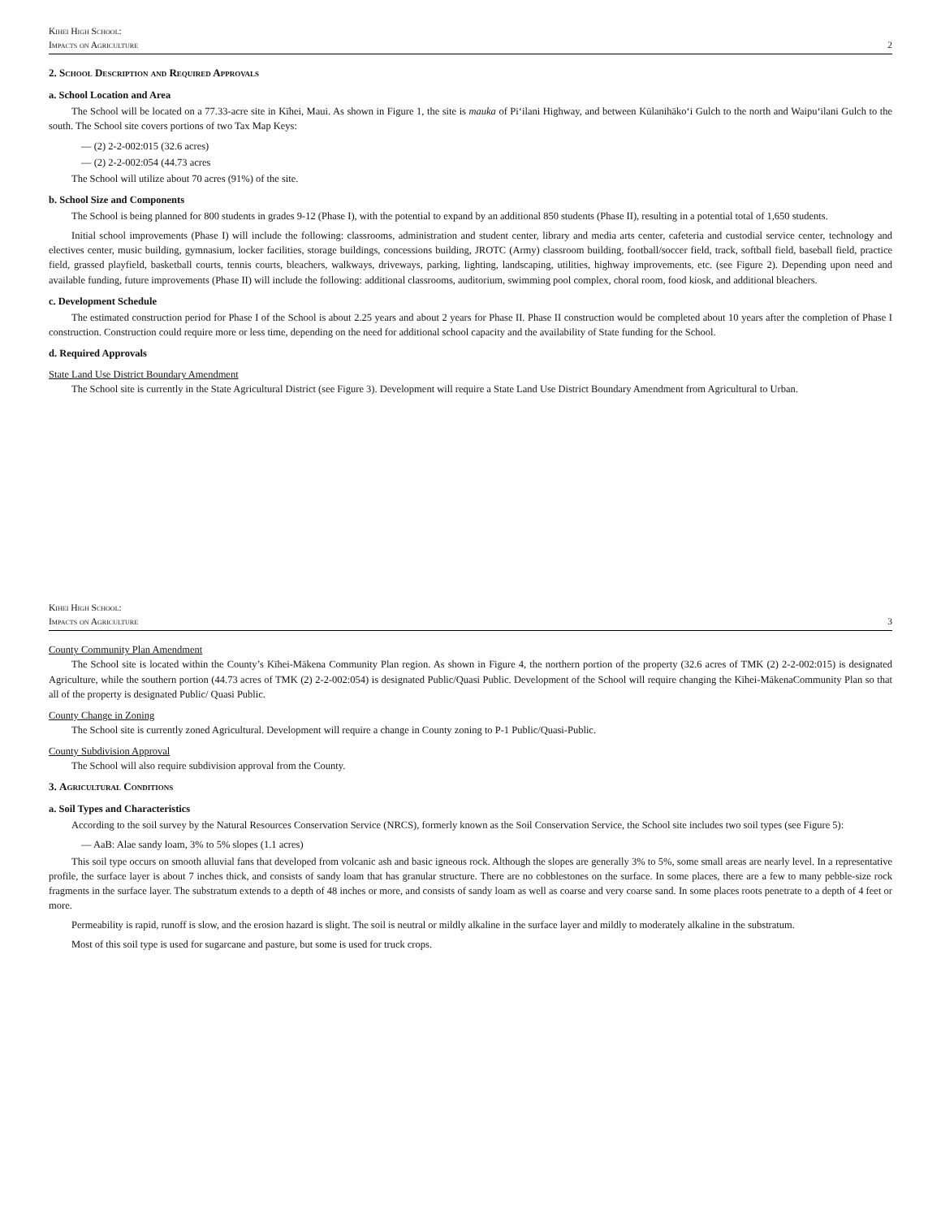Kihei High School:
Impacts on Agriculture
2
2. School Description and Required Approvals
a. School Location and Area
The School will be located on a 77.33-acre site in Kīhei, Maui. As shown in Figure 1, the site is mauka of Pi‘ilani Highway, and between Kūlanihāko‘i Gulch to the north and Waipu‘ilani Gulch to the south. The School site covers portions of two Tax Map Keys:
— (2) 2-2-002:015 (32.6 acres)
— (2) 2-2-002:054 (44.73 acres
The School will utilize about 70 acres (91%) of the site.
b. School Size and Components
The School is being planned for 800 students in grades 9-12 (Phase I), with the potential to expand by an additional 850 students (Phase II), resulting in a potential total of 1,650 students.
Initial school improvements (Phase I) will include the following: classrooms, administration and student center, library and media arts center, cafeteria and custodial service center, technology and electives center, music building, gymnasium, locker facilities, storage buildings, concessions building, JROTC (Army) classroom building, football/soccer field, track, softball field, baseball field, practice field, grassed playfield, basketball courts, tennis courts, bleachers, walkways, driveways, parking, lighting, landscaping, utilities, highway improvements, etc. (see Figure 2). Depending upon need and available funding, future improvements (Phase II) will include the following: additional classrooms, auditorium, swimming pool complex, choral room, food kiosk, and additional bleachers.
c. Development Schedule
The estimated construction period for Phase I of the School is about 2.25 years and about 2 years for Phase II. Phase II construction would be completed about 10 years after the completion of Phase I construction. Construction could require more or less time, depending on the need for additional school capacity and the availability of State funding for the School.
d. Required Approvals
State Land Use District Boundary Amendment
The School site is currently in the State Agricultural District (see Figure 3). Development will require a State Land Use District Boundary Amendment from Agricultural to Urban.
Kihei High School:
Impacts on Agriculture
3
County Community Plan Amendment
The School site is located within the County’s Kīhei-Mākena Community Plan region. As shown in Figure 4, the northern portion of the property (32.6 acres of TMK (2) 2-2-002:015) is designated Agriculture, while the southern portion (44.73 acres of TMK (2) 2-2-002:054) is designated Public/Quasi Public. Development of the School will require changing the Kīhei-MākenaCommunity Plan so that all of the property is designated Public/ Quasi Public.
County Change in Zoning
The School site is currently zoned Agricultural. Development will require a change in County zoning to P-1 Public/Quasi-Public.
County Subdivision Approval
The School will also require subdivision approval from the County.
3. Agricultural Conditions
a. Soil Types and Characteristics
According to the soil survey by the Natural Resources Conservation Service (NRCS), formerly known as the Soil Conservation Service, the School site includes two soil types (see Figure 5):
— AaB: Alae sandy loam, 3% to 5% slopes (1.1 acres)
This soil type occurs on smooth alluvial fans that developed from volcanic ash and basic igneous rock. Although the slopes are generally 3% to 5%, some small areas are nearly level. In a representative profile, the surface layer is about 7 inches thick, and consists of sandy loam that has granular structure. There are no cobblestones on the surface. In some places, there are a few to many pebble-size rock fragments in the surface layer. The substratum extends to a depth of 48 inches or more, and consists of sandy loam as well as coarse and very coarse sand. In some places roots penetrate to a depth of 4 feet or more.
Permeability is rapid, runoff is slow, and the erosion hazard is slight. The soil is neutral or mildly alkaline in the surface layer and mildly to moderately alkaline in the substratum.
Most of this soil type is used for sugarcane and pasture, but some is used for truck crops.